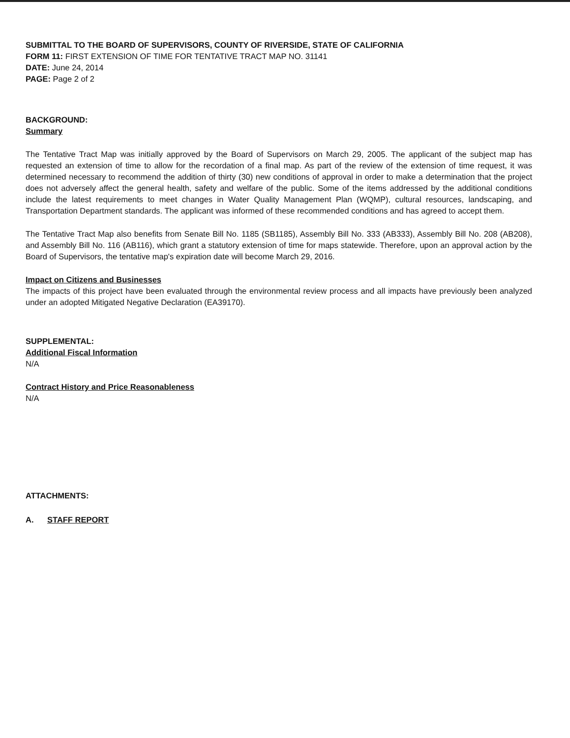SUBMITTAL TO THE BOARD OF SUPERVISORS, COUNTY OF RIVERSIDE, STATE OF CALIFORNIA
FORM 11: FIRST EXTENSION OF TIME FOR TENTATIVE TRACT MAP NO. 31141
DATE: June 24, 2014
PAGE: Page 2 of 2
BACKGROUND:
Summary
The Tentative Tract Map was initially approved by the Board of Supervisors on March 29, 2005. The applicant of the subject map has requested an extension of time to allow for the recordation of a final map. As part of the review of the extension of time request, it was determined necessary to recommend the addition of thirty (30) new conditions of approval in order to make a determination that the project does not adversely affect the general health, safety and welfare of the public. Some of the items addressed by the additional conditions include the latest requirements to meet changes in Water Quality Management Plan (WQMP), cultural resources, landscaping, and Transportation Department standards. The applicant was informed of these recommended conditions and has agreed to accept them.
The Tentative Tract Map also benefits from Senate Bill No. 1185 (SB1185), Assembly Bill No. 333 (AB333), Assembly Bill No. 208 (AB208), and Assembly Bill No. 116 (AB116), which grant a statutory extension of time for maps statewide. Therefore, upon an approval action by the Board of Supervisors, the tentative map's expiration date will become March 29, 2016.
Impact on Citizens and Businesses
The impacts of this project have been evaluated through the environmental review process and all impacts have previously been analyzed under an adopted Mitigated Negative Declaration (EA39170).
SUPPLEMENTAL:
Additional Fiscal Information
N/A
Contract History and Price Reasonableness
N/A
ATTACHMENTS:
A. STAFF REPORT